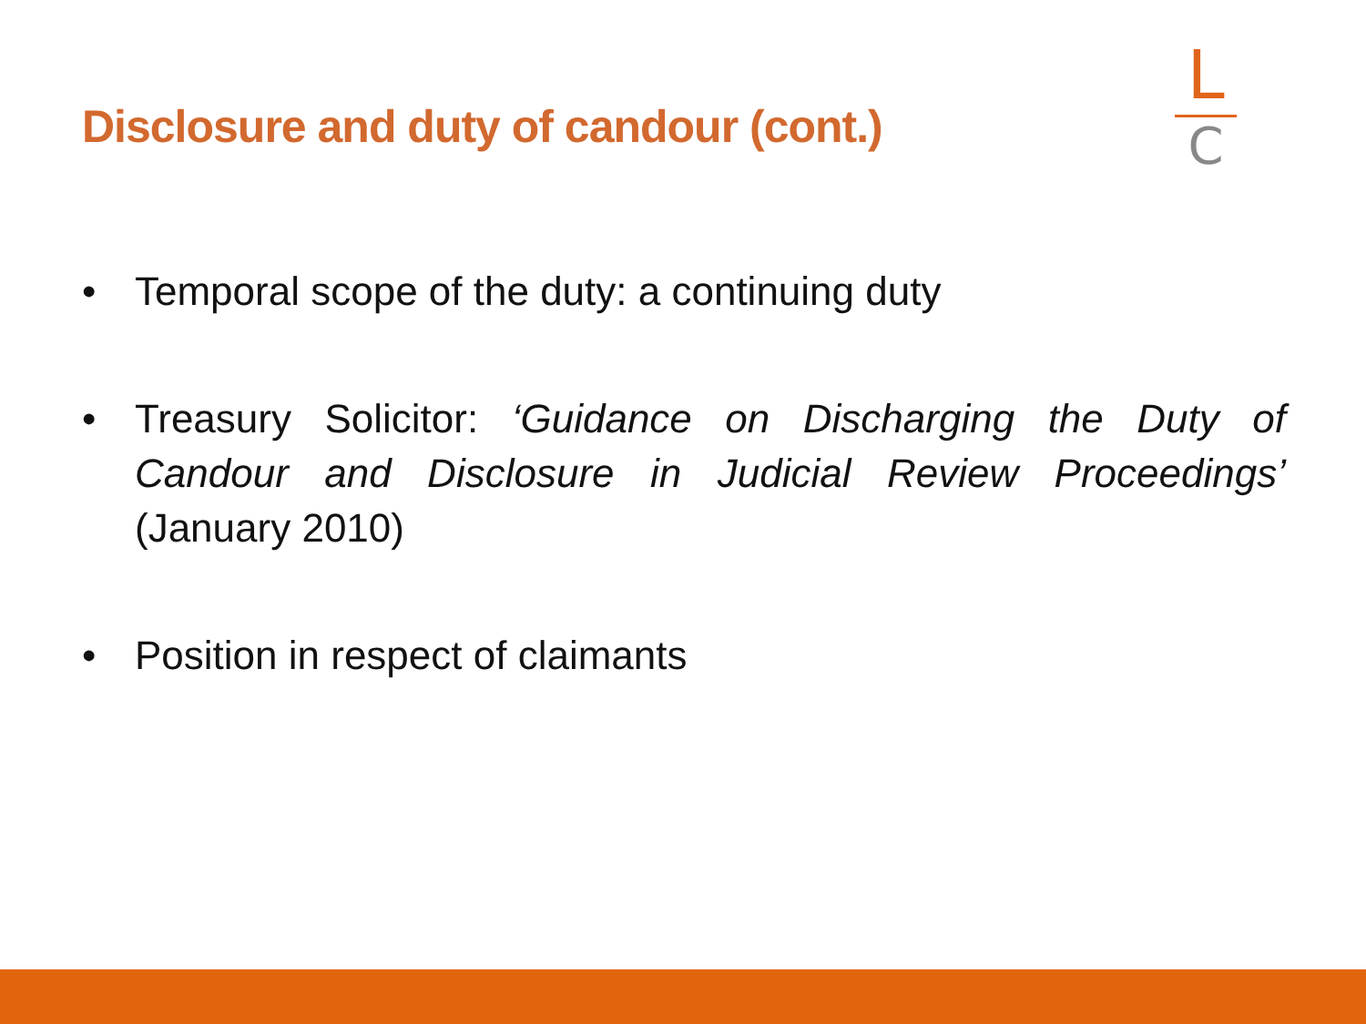Disclosure and duty of candour (cont.)
L
C
• Temporal scope of the duty: a continuing duty
• Treasury Solicitor: ‘Guidance on Discharging the Duty of Candour and Disclosure in Judicial Review Proceedings’ (January 2010)
• Position in respect of claimants